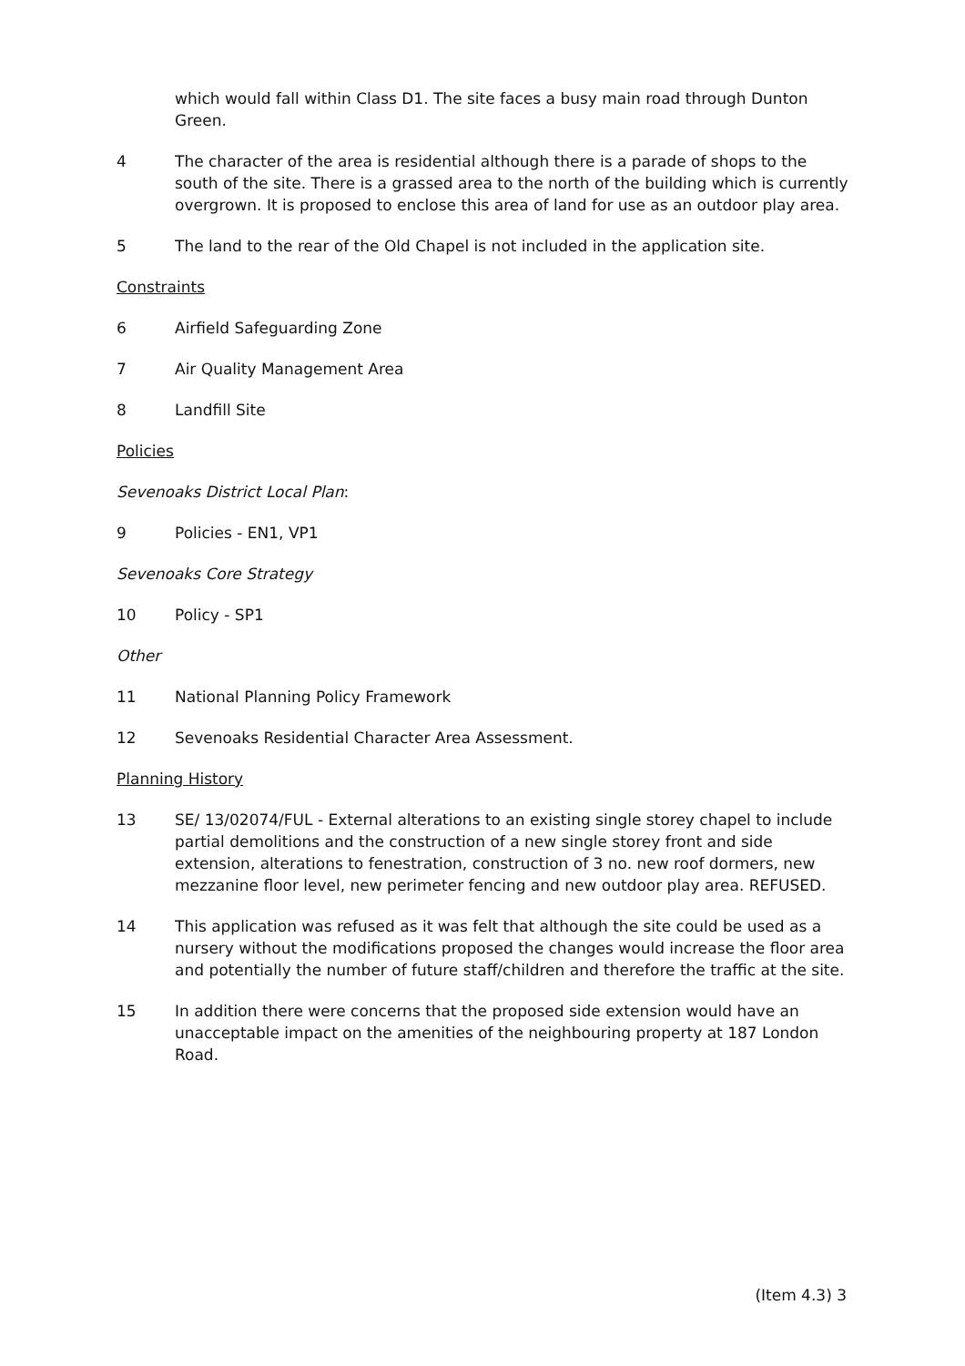which would fall within Class D1. The site faces a busy main road through Dunton Green.
4 The character of the area is residential although there is a parade of shops to the south of the site. There is a grassed area to the north of the building which is currently overgrown. It is proposed to enclose this area of land for use as an outdoor play area.
5 The land to the rear of the Old Chapel is not included in the application site.
Constraints
6 Airfield Safeguarding Zone
7 Air Quality Management Area
8 Landfill Site
Policies
Sevenoaks District Local Plan:
9 Policies - EN1, VP1
Sevenoaks Core Strategy
10 Policy - SP1
Other
11 National Planning Policy Framework
12 Sevenoaks Residential Character Area Assessment.
Planning History
13 SE/ 13/02074/FUL - External alterations to an existing single storey chapel to include partial demolitions and the construction of a new single storey front and side extension, alterations to fenestration, construction of 3 no. new roof dormers, new mezzanine floor level, new perimeter fencing and new outdoor play area. REFUSED.
14 This application was refused as it was felt that although the site could be used as a nursery without the modifications proposed the changes would increase the floor area and potentially the number of future staff/children and therefore the traffic at the site.
15 In addition there were concerns that the proposed side extension would have an unacceptable impact on the amenities of the neighbouring property at 187 London Road.
(Item 4.3) 3